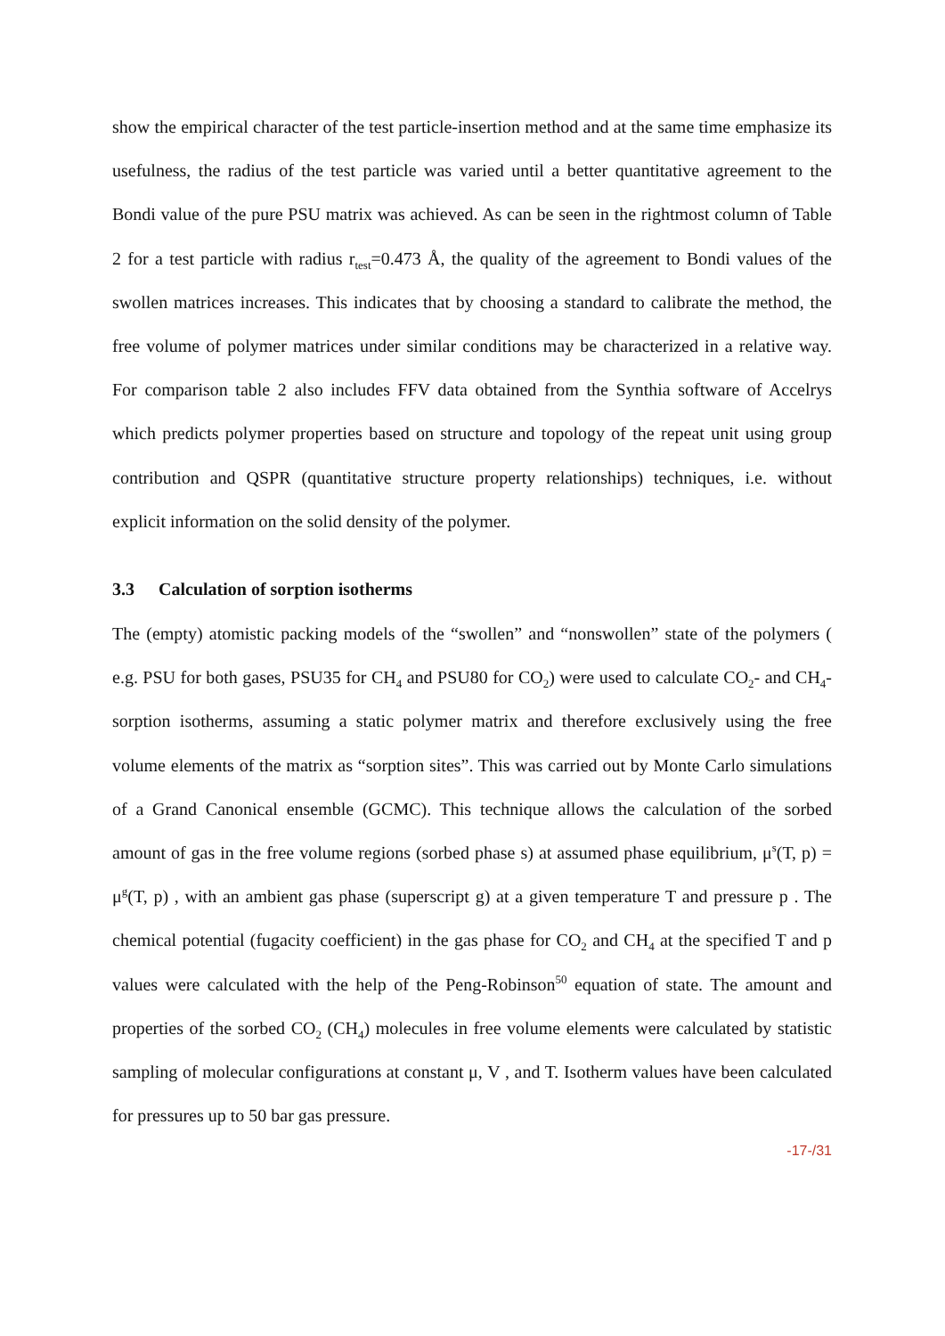show the empirical character of the test particle-insertion method and at the same time emphasize its usefulness, the radius of the test particle was varied until a better quantitative agreement to the Bondi value of the pure PSU matrix was achieved. As can be seen in the rightmost column of Table 2 for a test particle with radius r<sub>test</sub>=0.473 Å, the quality of the agreement to Bondi values of the swollen matrices increases. This indicates that by choosing a standard to calibrate the method, the free volume of polymer matrices under similar conditions may be characterized in a relative way. For comparison table 2 also includes FFV data obtained from the Synthia software of Accelrys which predicts polymer properties based on structure and topology of the repeat unit using group contribution and QSPR (quantitative structure property relationships) techniques, i.e. without explicit information on the solid density of the polymer.
3.3 Calculation of sorption isotherms
The (empty) atomistic packing models of the “swollen” and “nonswollen” state of the polymers ( e.g. PSU for both gases, PSU35 for CH<sub>4</sub> and PSU80 for CO<sub>2</sub>) were used to calculate CO<sub>2</sub>- and CH<sub>4</sub>-sorption isotherms, assuming a static polymer matrix and therefore exclusively using the free volume elements of the matrix as “sorption sites”. This was carried out by Monte Carlo simulations of a Grand Canonical ensemble (GCMC). This technique allows the calculation of the sorbed amount of gas in the free volume regions (sorbed phase s) at assumed phase equilibrium, μ<sup>s</sup>(T, p) = μ<sup>g</sup>(T, p) , with an ambient gas phase (superscript g) at a given temperature T and pressure p . The chemical potential (fugacity coefficient) in the gas phase for CO<sub>2</sub> and CH<sub>4</sub> at the specified T and p values were calculated with the help of the Peng-Robinson<sup>50</sup> equation of state. The amount and properties of the sorbed CO<sub>2</sub> (CH<sub>4</sub>) molecules in free volume elements were calculated by statistic sampling of molecular configurations at constant μ, V , and T. Isotherm values have been calculated for pressures up to 50 bar gas pressure.
-17-/31